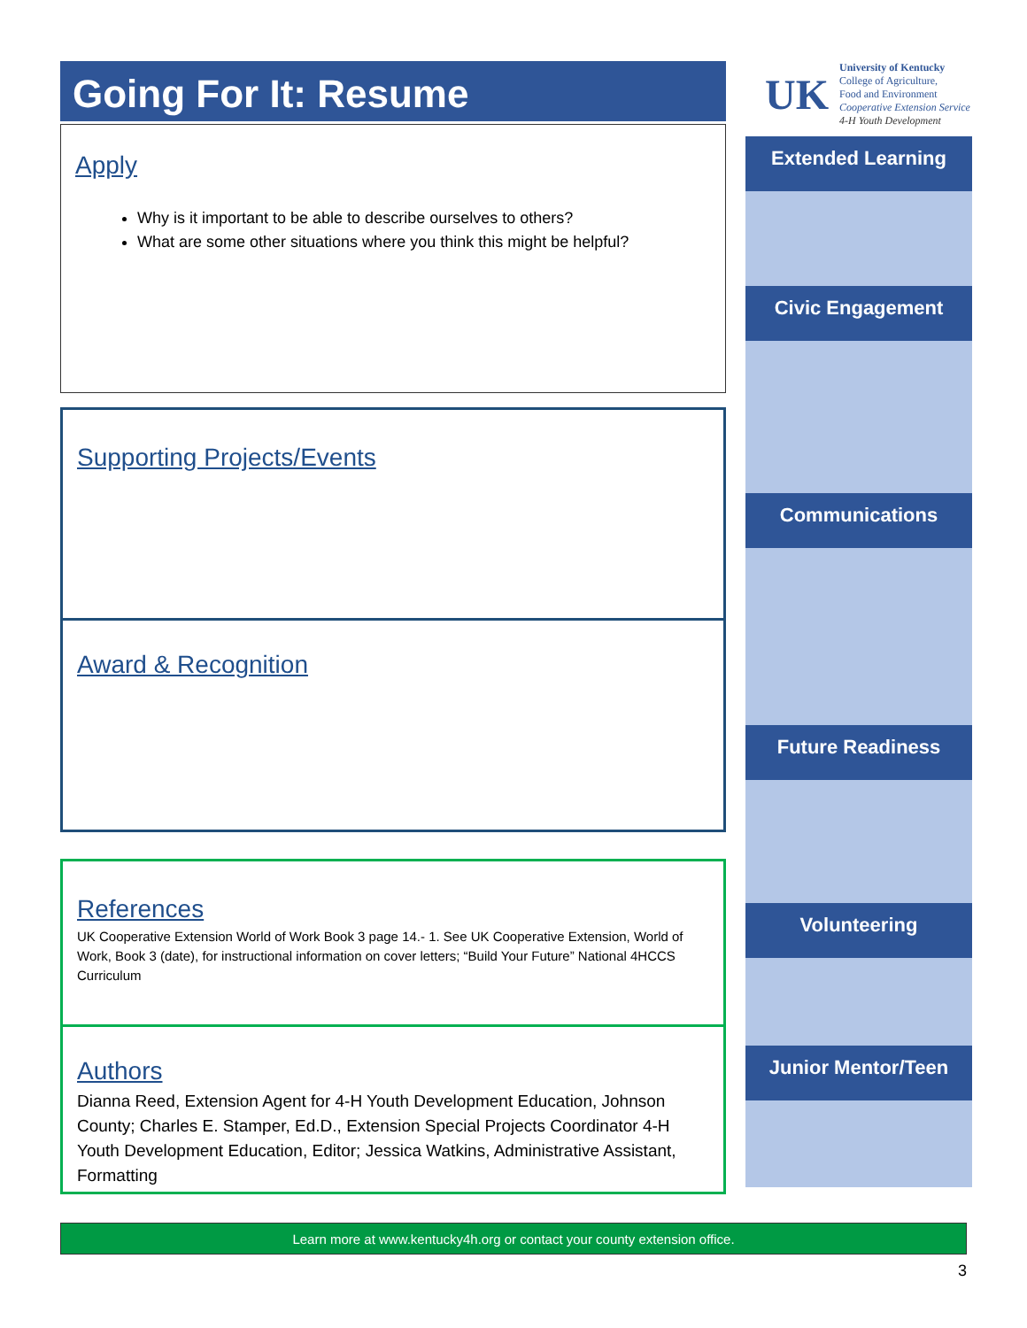Going For It: Resume
Apply
Why is it important to be able to describe ourselves to others?
What are some other situations where you think this might be helpful?
Supporting Projects/Events
Award & Recognition
References
UK Cooperative Extension World of Work Book 3 page 14.- 1. See UK Cooperative Extension, World of Work, Book 3 (date), for instructional information on cover letters; “Build Your Future” National 4HCCS Curriculum
Authors
Dianna Reed, Extension Agent for 4-H Youth Development Education, Johnson County; Charles E. Stamper, Ed.D., Extension Special Projects Coordinator 4-H Youth Development Education, Editor; Jessica Watkins, Administrative Assistant, Formatting
UK
University of Kentucky
College of Agriculture,
Food and Environment
Cooperative Extension Service
4-H Youth Development
Extended Learning
Civic Engagement
Communications
Future Readiness
Volunteering
Junior Mentor/Teen
Learn more at www.kentucky4h.org or contact your county extension office.
3